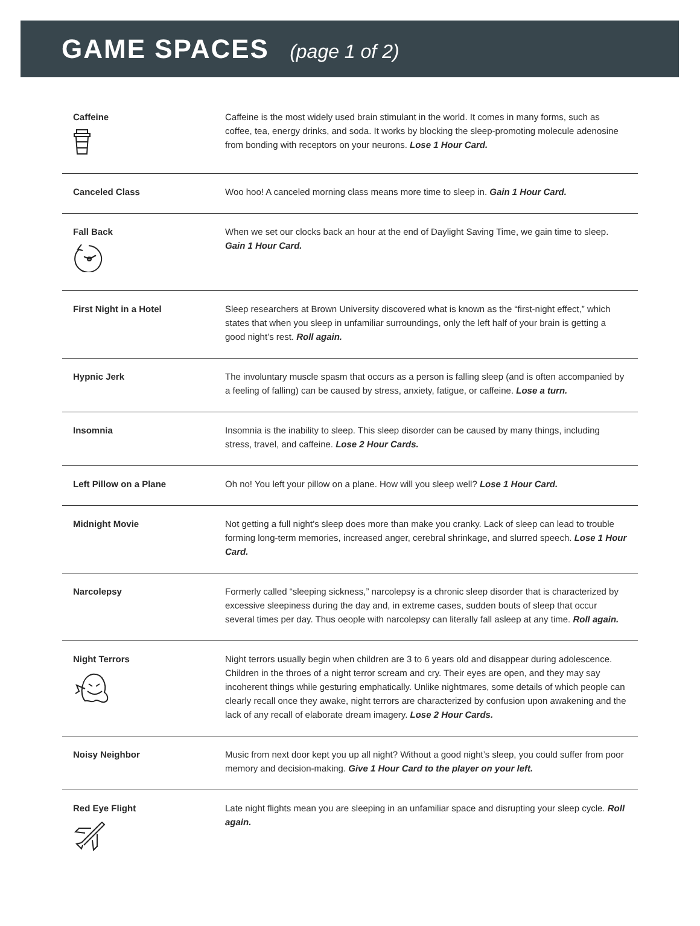GAME SPACES (page 1 of 2)
| Caffeine | Caffeine is the most widely used brain stimulant in the world. It comes in many forms, such as coffee, tea, energy drinks, and soda. It works by blocking the sleep-promoting molecule adenosine from bonding with receptors on your neurons. Lose 1 Hour Card. |
| Canceled Class | Woo hoo! A canceled morning class means more time to sleep in. Gain 1 Hour Card. |
| Fall Back | When we set our clocks back an hour at the end of Daylight Saving Time, we gain time to sleep. Gain 1 Hour Card. |
| First Night in a Hotel | Sleep researchers at Brown University discovered what is known as the “first-night effect,” which states that when you sleep in unfamiliar surroundings, only the left half of your brain is getting a good night’s rest. Roll again. |
| Hypnic Jerk | The involuntary muscle spasm that occurs as a person is falling sleep (and is often accompanied by a feeling of falling) can be caused by stress, anxiety, fatigue, or caffeine. Lose a turn. |
| Insomnia | Insomnia is the inability to sleep. This sleep disorder can be caused by many things, including stress, travel, and caffeine. Lose 2 Hour Cards. |
| Left Pillow on a Plane | Oh no! You left your pillow on a plane. How will you sleep well? Lose 1 Hour Card. |
| Midnight Movie | Not getting a full night’s sleep does more than make you cranky. Lack of sleep can lead to trouble forming long-term memories, increased anger, cerebral shrinkage, and slurred speech. Lose 1 Hour Card. |
| Narcolepsy | Formerly called “sleeping sickness,” narcolepsy is a chronic sleep disorder that is characterized by excessive sleepiness during the day and, in extreme cases, sudden bouts of sleep that occur several times per day. Thus oeople with narcolepsy can literally fall asleep at any time. Roll again. |
| Night Terrors | Night terrors usually begin when children are 3 to 6 years old and disappear during adolescence. Children in the throes of a night terror scream and cry. Their eyes are open, and they may say incoherent things while gesturing emphatically. Unlike nightmares, some details of which people can clearly recall once they awake, night terrors are characterized by confusion upon awakening and the lack of any recall of elaborate dream imagery. Lose 2 Hour Cards. |
| Noisy Neighbor | Music from next door kept you up all night? Without a good night’s sleep, you could suffer from poor memory and decision-making. Give 1 Hour Card to the player on your left. |
| Red Eye Flight | Late night flights mean you are sleeping in an unfamiliar space and disrupting your sleep cycle. Roll again. |